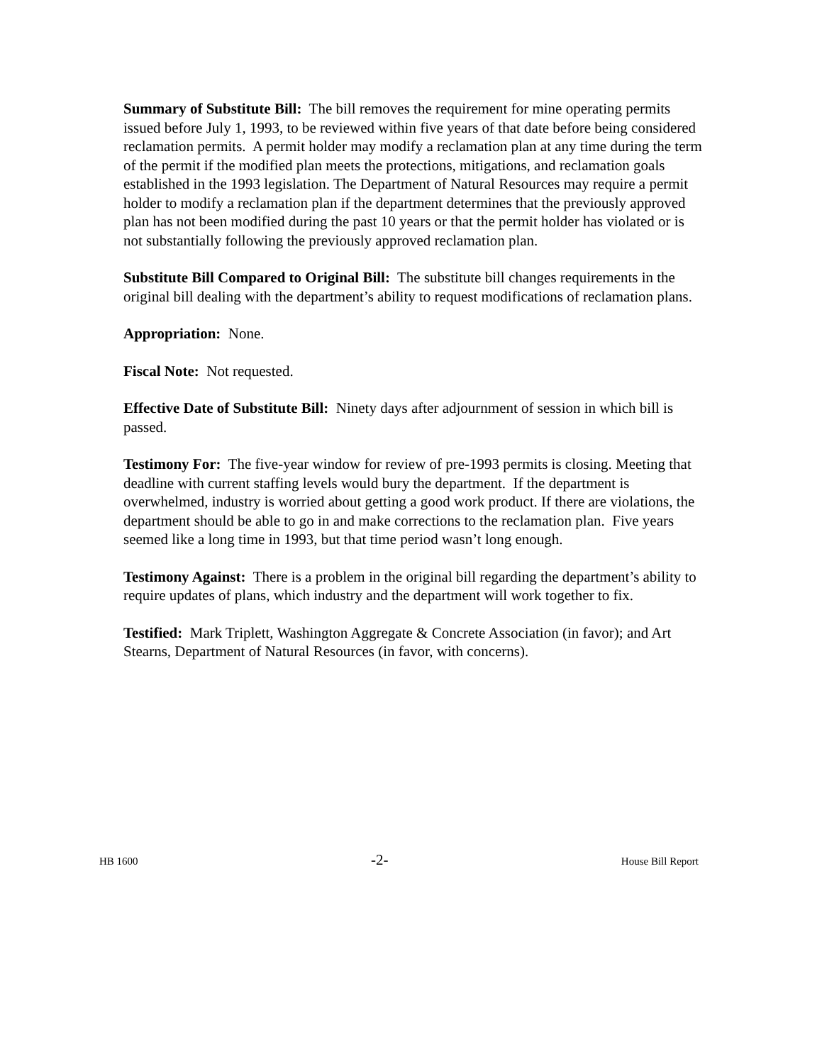Summary of Substitute Bill: The bill removes the requirement for mine operating permits issued before July 1, 1993, to be reviewed within five years of that date before being considered reclamation permits. A permit holder may modify a reclamation plan at any time during the term of the permit if the modified plan meets the protections, mitigations, and reclamation goals established in the 1993 legislation. The Department of Natural Resources may require a permit holder to modify a reclamation plan if the department determines that the previously approved plan has not been modified during the past 10 years or that the permit holder has violated or is not substantially following the previously approved reclamation plan.
Substitute Bill Compared to Original Bill: The substitute bill changes requirements in the original bill dealing with the department’s ability to request modifications of reclamation plans.
Appropriation: None.
Fiscal Note: Not requested.
Effective Date of Substitute Bill: Ninety days after adjournment of session in which bill is passed.
Testimony For: The five-year window for review of pre-1993 permits is closing. Meeting that deadline with current staffing levels would bury the department. If the department is overwhelmed, industry is worried about getting a good work product. If there are violations, the department should be able to go in and make corrections to the reclamation plan. Five years seemed like a long time in 1993, but that time period wasn’t long enough.
Testimony Against: There is a problem in the original bill regarding the department’s ability to require updates of plans, which industry and the department will work together to fix.
Testified: Mark Triplett, Washington Aggregate & Concrete Association (in favor); and Art Stearns, Department of Natural Resources (in favor, with concerns).
HB 1600 -2- House Bill Report